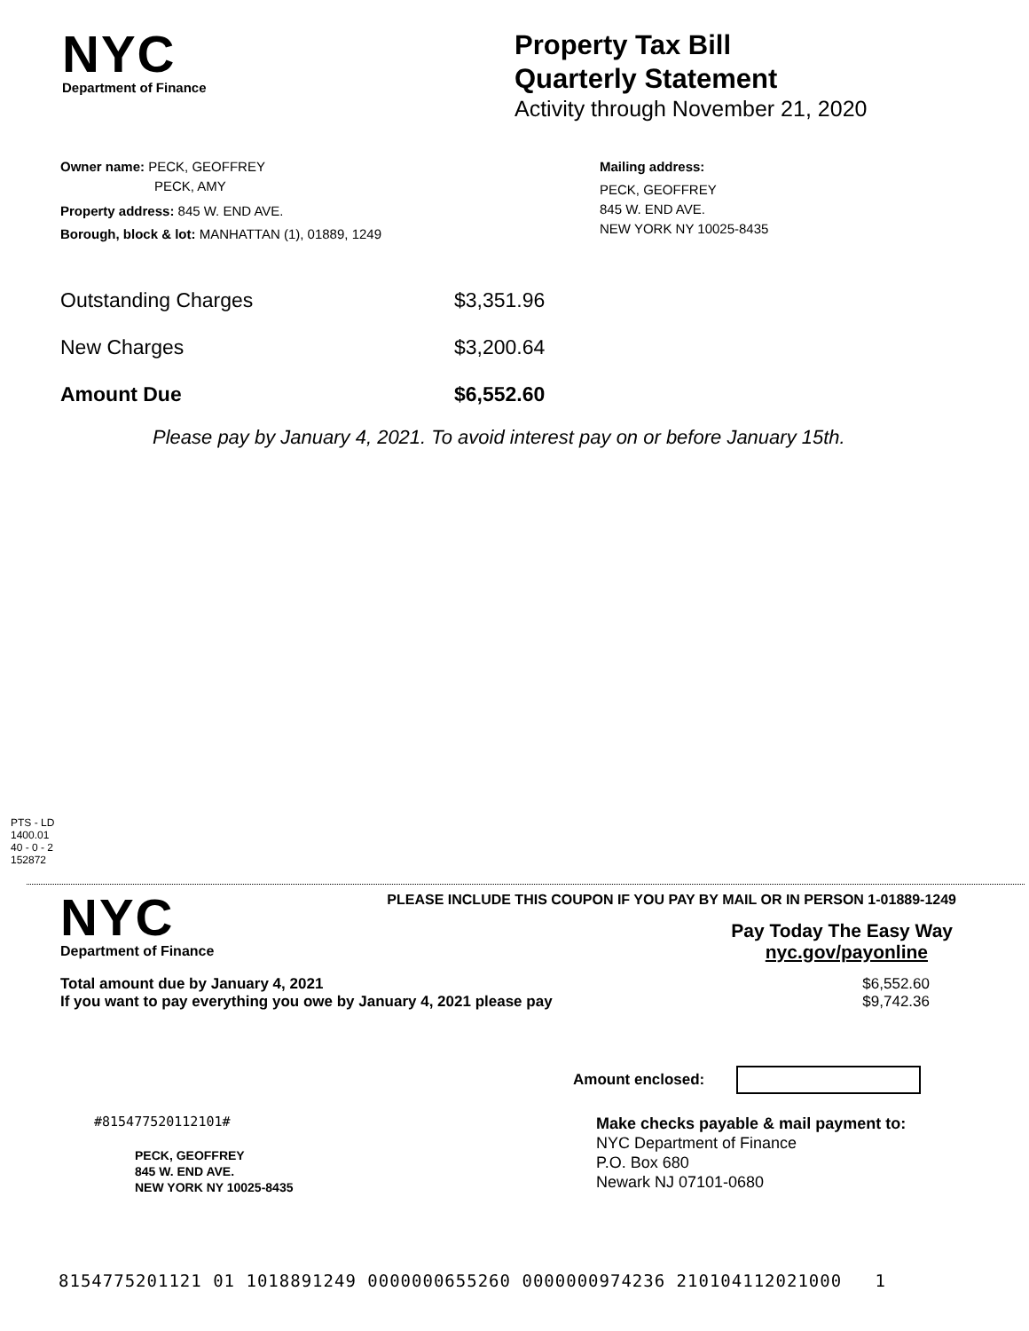NYC
Department of Finance
Property Tax Bill
Quarterly Statement
Activity through November 21, 2020
Owner name: PECK, GEOFFREY
PECK, AMY
Property address: 845 W. END AVE.
Borough, block & lot: MANHATTAN (1), 01889, 1249
Mailing address:
PECK, GEOFFREY
845 W. END AVE.
NEW YORK NY 10025-8435
| Outstanding Charges | $3,351.96 |
| New Charges | $3,200.64 |
| Amount Due | $6,552.60 |
Please pay by January 4, 2021. To avoid interest pay on or before January 15th.
PTS - LD
1400.01
40 - 0 - 2
152872
NYC
Department of Finance
PLEASE INCLUDE THIS COUPON IF YOU PAY BY MAIL OR IN PERSON 1-01889-1249
Pay Today The Easy Way
nyc.gov/payonline
Total amount due by January 4, 2021
If you want to pay everything you owe by January 4, 2021 please pay
$6,552.60
$9,742.36
Amount enclosed:
#815477520112101#
PECK, GEOFFREY
845 W. END AVE.
NEW YORK NY 10025-8435
Make checks payable & mail payment to:
NYC Department of Finance
P.O. Box 680
Newark NJ 07101-0680
8154775201121 01 1018891249 0000000655260 0000000974236 210104112021000 1